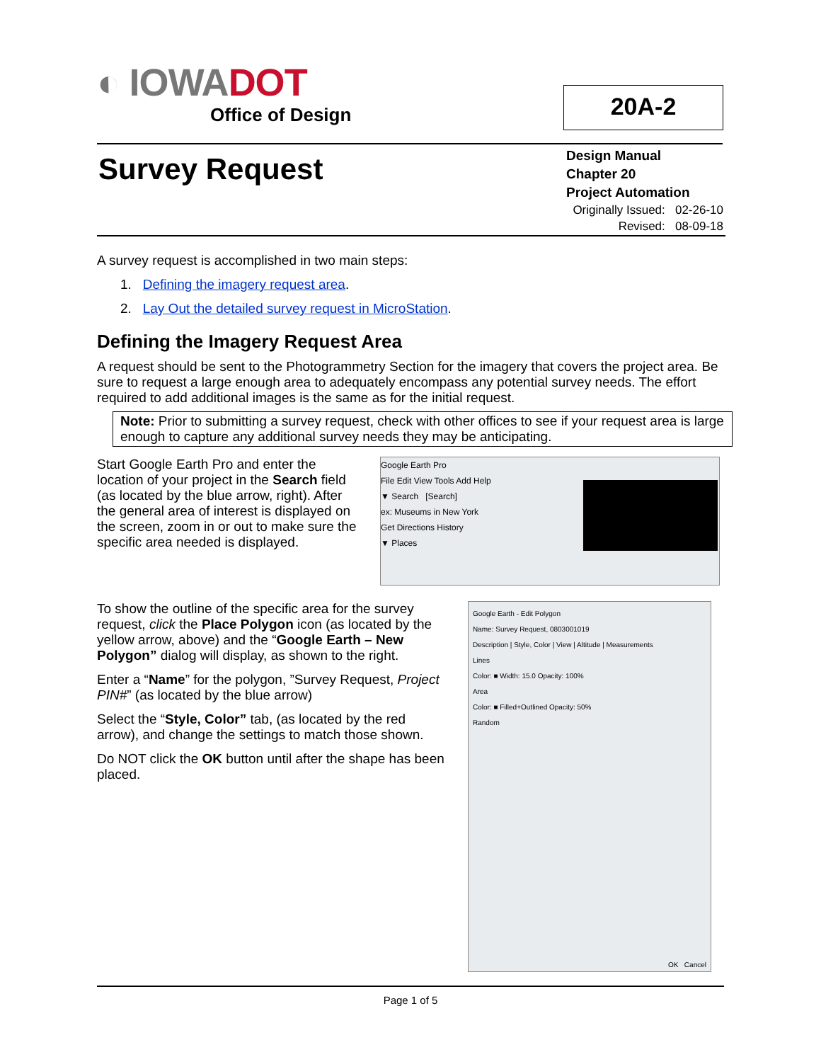◐ IOWADOT
Office of Design
20A-2
Survey Request
Design Manual
Chapter 20
Project Automation
Originally Issued: 02-26-10
Revised: 08-09-18
A survey request is accomplished in two main steps:
1. Defining the imagery request area.
2. Lay Out the detailed survey request in MicroStation.
Defining the Imagery Request Area
A request should be sent to the Photogrammetry Section for the imagery that covers the project area. Be sure to request a large enough area to adequately encompass any potential survey needs. The effort required to add additional images is the same as for the initial request.
Note: Prior to submitting a survey request, check with other offices to see if your request area is large enough to capture any additional survey needs they may be anticipating.
Start Google Earth Pro and enter the location of your project in the Search field (as located by the blue arrow, right). After the general area of interest is displayed on the screen, zoom in or out to make sure the specific area needed is displayed.
Google Earth Pro
File Edit View Tools Add Help
▼ Search [Search]
ex: Museums in New York
Get Directions History
▼ Places
To show the outline of the specific area for the survey request, click the Place Polygon icon (as located by the yellow arrow, above) and the “Google Earth – New Polygon” dialog will display, as shown to the right.
Enter a “Name” for the polygon, ”Survey Request, Project PIN#” (as located by the blue arrow)
Select the “Style, Color” tab, (as located by the red arrow), and change the settings to match those shown.
Do NOT click the OK button until after the shape has been placed.
Google Earth - Edit Polygon
Name: Survey Request, 0803001019
Description | Style, Color | View | Altitude | Measurements
Lines
Color: ■ Width: 15.0 Opacity: 100%
Area
Color: ■ Filled+Outlined Opacity: 50%
Random
OK Cancel
Page 1 of 5